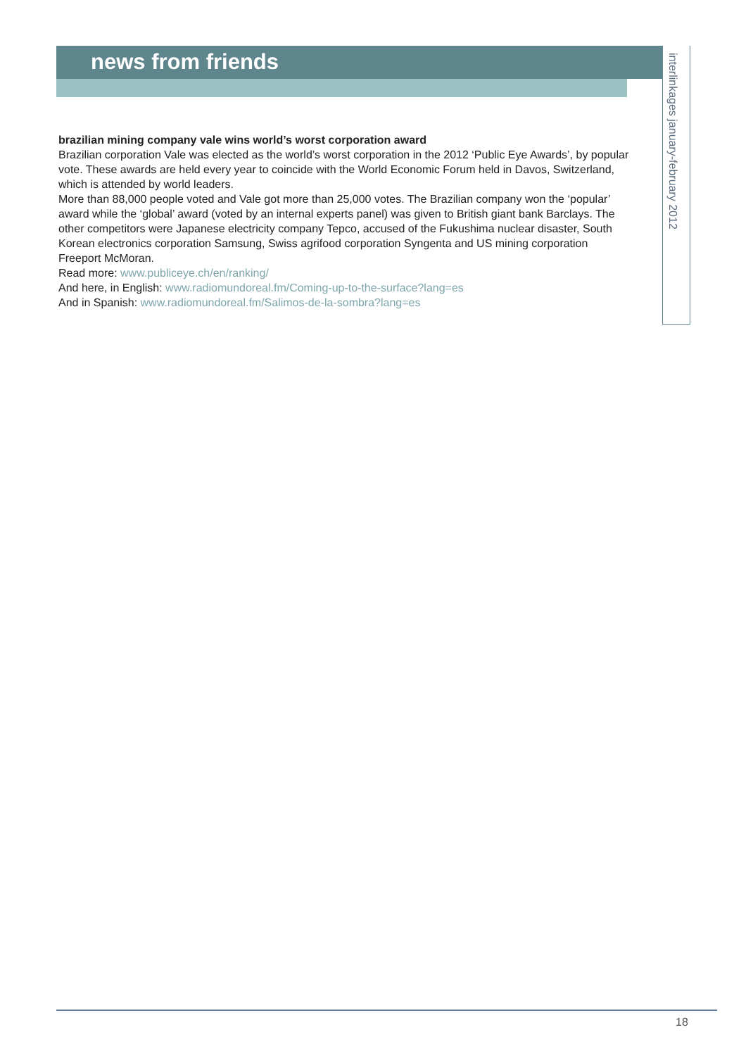news from friends
interlinkages january-february 2012
brazilian mining company vale wins world’s worst corporation award
Brazilian corporation Vale was elected as the world’s worst corporation in the 2012 ‘Public Eye Awards’, by popular vote. These awards are held every year to coincide with the World Economic Forum held in Davos, Switzerland, which is attended by world leaders.
More than 88,000 people voted and Vale got more than 25,000 votes. The Brazilian company won the ‘popular’ award while the ‘global’ award (voted by an internal experts panel) was given to British giant bank Barclays. The other competitors were Japanese electricity company Tepco, accused of the Fukushima nuclear disaster, South Korean electronics corporation Samsung, Swiss agrifood corporation Syngenta and US mining corporation Freeport McMoran.
Read more: www.publiceye.ch/en/ranking/
And here, in English: www.radiomundoreal.fm/Coming-up-to-the-surface?lang=es
And in Spanish: www.radiomundoreal.fm/Salimos-de-la-sombra?lang=es
18